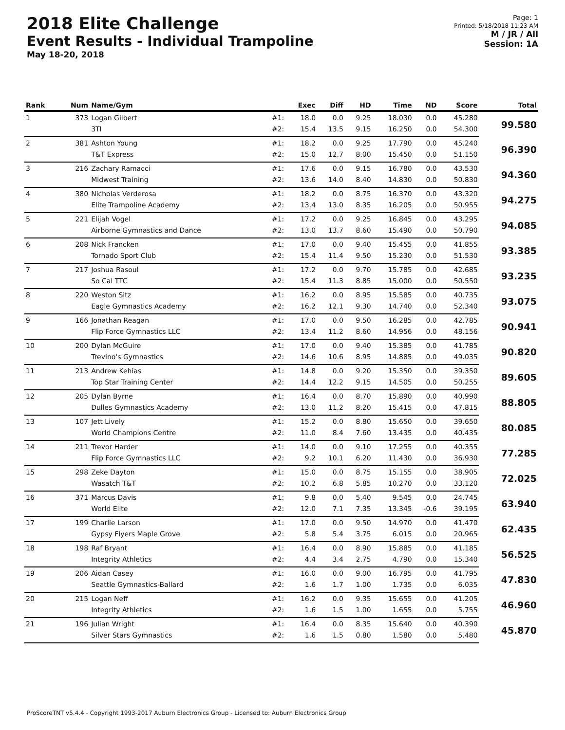2018 Elite Challenge
Event Results - Individual Trampoline
May 18-20, 2018
Page: 1
Printed: 5/18/2018 11:23 AM
M / JR / All
Session: 1A
| Rank | Num | Name/Gym | | Exec | Diff | HD | Time | ND | Score | Total |
| --- | --- | --- | --- | --- | --- | --- | --- | --- | --- | --- |
| 1 | 373 | Logan Gilbert | #1: | 18.0 | 0.0 | 9.25 | 18.030 | 0.0 | 45.280 | 99.580 |
| | | 3TI | #2: | 15.4 | 13.5 | 9.15 | 16.250 | 0.0 | 54.300 | |
| 2 | 381 | Ashton Young | #1: | 18.2 | 0.0 | 9.25 | 17.790 | 0.0 | 45.240 | 96.390 |
| | | T&T Express | #2: | 15.0 | 12.7 | 8.00 | 15.450 | 0.0 | 51.150 | |
| 3 | 216 | Zachary Ramacci | #1: | 17.6 | 0.0 | 9.15 | 16.780 | 0.0 | 43.530 | 94.360 |
| | | Midwest Training | #2: | 13.6 | 14.0 | 8.40 | 14.830 | 0.0 | 50.830 | |
| 4 | 380 | Nicholas Verderosa | #1: | 18.2 | 0.0 | 8.75 | 16.370 | 0.0 | 43.320 | 94.275 |
| | | Elite Trampoline Academy | #2: | 13.4 | 13.0 | 8.35 | 16.205 | 0.0 | 50.955 | |
| 5 | 221 | Elijah Vogel | #1: | 17.2 | 0.0 | 9.25 | 16.845 | 0.0 | 43.295 | 94.085 |
| | | Airborne Gymnastics and Dance | #2: | 13.0 | 13.7 | 8.60 | 15.490 | 0.0 | 50.790 | |
| 6 | 208 | Nick Francken | #1: | 17.0 | 0.0 | 9.40 | 15.455 | 0.0 | 41.855 | 93.385 |
| | | Tornado Sport Club | #2: | 15.4 | 11.4 | 9.50 | 15.230 | 0.0 | 51.530 | |
| 7 | 217 | Joshua Rasoul | #1: | 17.2 | 0.0 | 9.70 | 15.785 | 0.0 | 42.685 | 93.235 |
| | | So Cal TTC | #2: | 15.4 | 11.3 | 8.85 | 15.000 | 0.0 | 50.550 | |
| 8 | 220 | Weston Sitz | #1: | 16.2 | 0.0 | 8.95 | 15.585 | 0.0 | 40.735 | 93.075 |
| | | Eagle Gymnastics Academy | #2: | 16.2 | 12.1 | 9.30 | 14.740 | 0.0 | 52.340 | |
| 9 | 166 | Jonathan Reagan | #1: | 17.0 | 0.0 | 9.50 | 16.285 | 0.0 | 42.785 | 90.941 |
| | | Flip Force Gymnastics LLC | #2: | 13.4 | 11.2 | 8.60 | 14.956 | 0.0 | 48.156 | |
| 10 | 200 | Dylan McGuire | #1: | 17.0 | 0.0 | 9.40 | 15.385 | 0.0 | 41.785 | 90.820 |
| | | Trevino's Gymnastics | #2: | 14.6 | 10.6 | 8.95 | 14.885 | 0.0 | 49.035 | |
| 11 | 213 | Andrew Kehias | #1: | 14.8 | 0.0 | 9.20 | 15.350 | 0.0 | 39.350 | 89.605 |
| | | Top Star Training Center | #2: | 14.4 | 12.2 | 9.15 | 14.505 | 0.0 | 50.255 | |
| 12 | 205 | Dylan Byrne | #1: | 16.4 | 0.0 | 8.70 | 15.890 | 0.0 | 40.990 | 88.805 |
| | | Dulles Gymnastics Academy | #2: | 13.0 | 11.2 | 8.20 | 15.415 | 0.0 | 47.815 | |
| 13 | 107 | Jett Lively | #1: | 15.2 | 0.0 | 8.80 | 15.650 | 0.0 | 39.650 | 80.085 |
| | | World Champions Centre | #2: | 11.0 | 8.4 | 7.60 | 13.435 | 0.0 | 40.435 | |
| 14 | 211 | Trevor Harder | #1: | 14.0 | 0.0 | 9.10 | 17.255 | 0.0 | 40.355 | 77.285 |
| | | Flip Force Gymnastics LLC | #2: | 9.2 | 10.1 | 6.20 | 11.430 | 0.0 | 36.930 | |
| 15 | 298 | Zeke Dayton | #1: | 15.0 | 0.0 | 8.75 | 15.155 | 0.0 | 38.905 | 72.025 |
| | | Wasatch T&T | #2: | 10.2 | 6.8 | 5.85 | 10.270 | 0.0 | 33.120 | |
| 16 | 371 | Marcus Davis | #1: | 9.8 | 0.0 | 5.40 | 9.545 | 0.0 | 24.745 | 63.940 |
| | | World Elite | #2: | 12.0 | 7.1 | 7.35 | 13.345 | -0.6 | 39.195 | |
| 17 | 199 | Charlie Larson | #1: | 17.0 | 0.0 | 9.50 | 14.970 | 0.0 | 41.470 | 62.435 |
| | | Gypsy Flyers Maple Grove | #2: | 5.8 | 5.4 | 3.75 | 6.015 | 0.0 | 20.965 | |
| 18 | 198 | Raf Bryant | #1: | 16.4 | 0.0 | 8.90 | 15.885 | 0.0 | 41.185 | 56.525 |
| | | Integrity Athletics | #2: | 4.4 | 3.4 | 2.75 | 4.790 | 0.0 | 15.340 | |
| 19 | 206 | Aidan Casey | #1: | 16.0 | 0.0 | 9.00 | 16.795 | 0.0 | 41.795 | 47.830 |
| | | Seattle Gymnastics-Ballard | #2: | 1.6 | 1.7 | 1.00 | 1.735 | 0.0 | 6.035 | |
| 20 | 215 | Logan Neff | #1: | 16.2 | 0.0 | 9.35 | 15.655 | 0.0 | 41.205 | 46.960 |
| | | Integrity Athletics | #2: | 1.6 | 1.5 | 1.00 | 1.655 | 0.0 | 5.755 | |
| 21 | 196 | Julian Wright | #1: | 16.4 | 0.0 | 8.35 | 15.640 | 0.0 | 40.390 | 45.870 |
| | | Silver Stars Gymnastics | #2: | 1.6 | 1.5 | 0.80 | 1.580 | 0.0 | 5.480 | |
ProScoreTNT v5.4.4 - Copyright 1993-2017 Auburn Electronics Group - Licensed to: Auburn Electronics Group